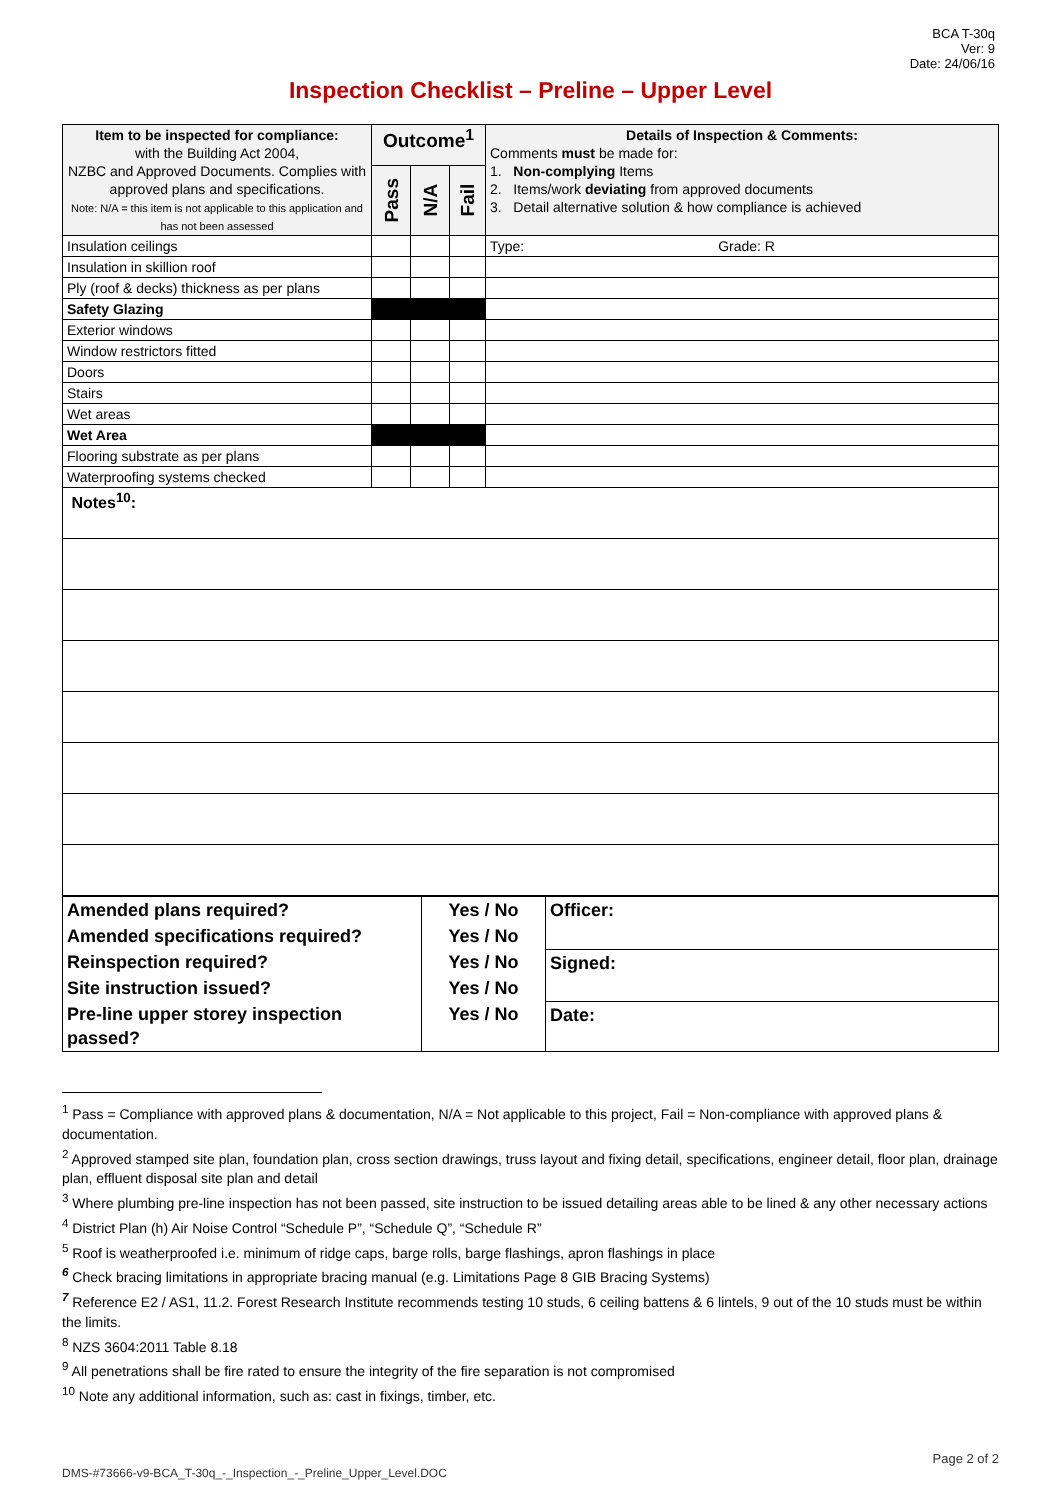BCA T-30q
Ver: 9
Date: 24/06/16
Inspection Checklist – Preline – Upper Level
| Item to be inspected for compliance: with the Building Act 2004, NZBC and Approved Documents. Complies with approved plans and specifications. Note: N/A = this item is not applicable to this application and has not been assessed | Outcome<sup>1</sup> | | | Details of Inspection & Comments: Comments must be made for: 1. Non-complying Items 2. Items/work deviating from approved documents 3. Detail alternative solution & how compliance is achieved |
| | Pass | N/A | Fail | |
| Insulation ceilings | | | | Type: Grade: R |
| Insulation in skillion roof | | | | |
| Ply (roof & decks) thickness as per plans | | | | |
| Safety Glazing | | | | |
| Exterior windows | | | | |
| Window restrictors fitted | | | | |
| Doors | | | | |
| Stairs | | | | |
| Wet areas | | | | |
| Wet Area | | | | |
| Flooring substrate as per plans | | | | |
| Waterproofing systems checked | | | | |
| Notes<sup>10</sup>: |
| Amended plans required? | Yes / No | Officer: |
| Amended specifications required? | Yes / No | |
| Reinspection required? | Yes / No | Signed: |
| Site instruction issued? | Yes / No | |
| Pre-line upper storey inspection passed? | Yes / No | Date: |
<sup>1</sup> Pass = Compliance with approved plans & documentation, N/A = Not applicable to this project, Fail = Non-compliance with approved plans & documentation.
<sup>2</sup> Approved stamped site plan, foundation plan, cross section drawings, truss layout and fixing detail, specifications, engineer detail, floor plan, drainage plan, effluent disposal site plan and detail
<sup>3</sup> Where plumbing pre-line inspection has not been passed, site instruction to be issued detailing areas able to be lined & any other necessary actions
<sup>4</sup> District Plan (h) Air Noise Control “Schedule P”, “Schedule Q”, “Schedule R”
<sup>5</sup> Roof is weatherproofed i.e. minimum of ridge caps, barge rolls, barge flashings, apron flashings in place
<sup>6</sup> Check bracing limitations in appropriate bracing manual (e.g. Limitations Page 8 GIB Bracing Systems)
<sup>7</sup> Reference E2 / AS1, 11.2. Forest Research Institute recommends testing 10 studs, 6 ceiling battens & 6 lintels, 9 out of the 10 studs must be within the limits.
<sup>8</sup> NZS 3604:2011 Table 8.18
<sup>9</sup> All penetrations shall be fire rated to ensure the integrity of the fire separation is not compromised
<sup>10</sup> Note any additional information, such as: cast in fixings, timber, etc.
Page 2 of 2
DMS-#73666-v9-BCA_T-30q_-_Inspection_-_Preline_Upper_Level.DOC